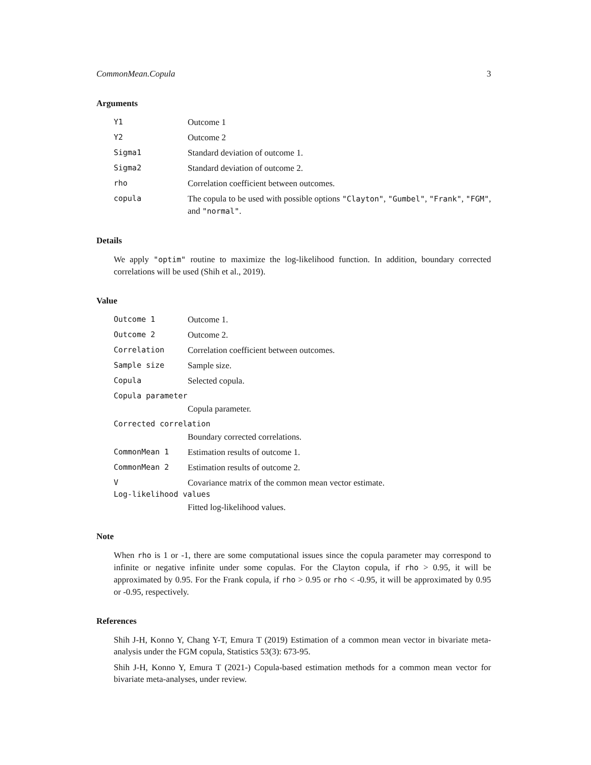CommonMean.Copula 3
Arguments
Y1 Outcome 1
Y2 Outcome 2
Sigma1 Standard deviation of outcome 1.
Sigma2 Standard deviation of outcome 2.
rho Correlation coefficient between outcomes.
copula The copula to be used with possible options "Clayton", "Gumbel", "Frank", "FGM", and "normal".
Details
We apply "optim" routine to maximize the log-likelihood function. In addition, boundary corrected correlations will be used (Shih et al., 2019).
Value
Outcome 1 Outcome 1.
Outcome 2 Outcome 2.
Correlation Correlation coefficient between outcomes.
Sample size Sample size.
Copula Selected copula.
Copula parameter
Copula parameter.
Corrected correlation
Boundary corrected correlations.
CommonMean 1 Estimation results of outcome 1.
CommonMean 2 Estimation results of outcome 2.
V Covariance matrix of the common mean vector estimate.
Log-likelihood values
Fitted log-likelihood values.
Note
When rho is 1 or -1, there are some computational issues since the copula parameter may correspond to infinite or negative infinite under some copulas. For the Clayton copula, if rho > 0.95, it will be approximated by 0.95. For the Frank copula, if rho > 0.95 or rho < -0.95, it will be approximated by 0.95 or -0.95, respectively.
References
Shih J-H, Konno Y, Chang Y-T, Emura T (2019) Estimation of a common mean vector in bivariate meta-analysis under the FGM copula, Statistics 53(3): 673-95.
Shih J-H, Konno Y, Emura T (2021-) Copula-based estimation methods for a common mean vector for bivariate meta-analyses, under review.